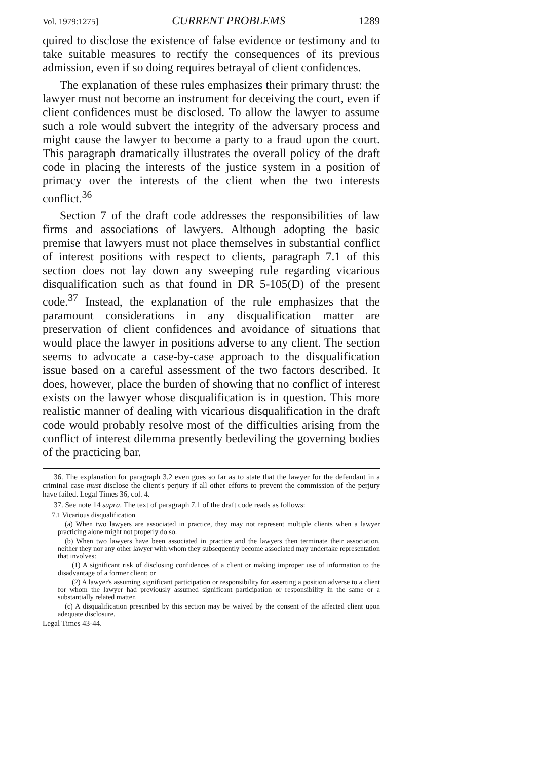Vol. 1979:1275] CURRENT PROBLEMS 1289
quired to disclose the existence of false evidence or testimony and to take suitable measures to rectify the consequences of its previous admission, even if so doing requires betrayal of client confidences.
The explanation of these rules emphasizes their primary thrust: the lawyer must not become an instrument for deceiving the court, even if client confidences must be disclosed. To allow the lawyer to assume such a role would subvert the integrity of the adversary process and might cause the lawyer to become a party to a fraud upon the court. This paragraph dramatically illustrates the overall policy of the draft code in placing the interests of the justice system in a position of primacy over the interests of the client when the two interests conflict.<sup>36</sup>
Section 7 of the draft code addresses the responsibilities of law firms and associations of lawyers. Although adopting the basic premise that lawyers must not place themselves in substantial conflict of interest positions with respect to clients, paragraph 7.1 of this section does not lay down any sweeping rule regarding vicarious disqualification such as that found in DR 5-105(D) of the present code.<sup>37</sup> Instead, the explanation of the rule emphasizes that the paramount considerations in any disqualification matter are preservation of client confidences and avoidance of situations that would place the lawyer in positions adverse to any client. The section seems to advocate a case-by-case approach to the disqualification issue based on a careful assessment of the two factors described. It does, however, place the burden of showing that no conflict of interest exists on the lawyer whose disqualification is in question. This more realistic manner of dealing with vicarious disqualification in the draft code would probably resolve most of the difficulties arising from the conflict of interest dilemma presently bedeviling the governing bodies of the practicing bar.
36. The explanation for paragraph 3.2 even goes so far as to state that the lawyer for the defendant in a criminal case must disclose the client's perjury if all other efforts to prevent the commission of the perjury have failed. Legal Times 36, col. 4.
37. See note 14 supra. The text of paragraph 7.1 of the draft code reads as follows:
7.1 Vicarious disqualification
(a) When two lawyers are associated in practice, they may not represent multiple clients when a lawyer practicing alone might not properly do so.
(b) When two lawyers have been associated in practice and the lawyers then terminate their association, neither they nor any other lawyer with whom they subsequently become associated may undertake representation that involves:
(1) A significant risk of disclosing confidences of a client or making improper use of information to the disadvantage of a former client; or
(2) A lawyer's assuming significant participation or responsibility for asserting a position adverse to a client for whom the lawyer had previously assumed significant participation or responsibility in the same or a substantially related matter.
(c) A disqualification prescribed by this section may be waived by the consent of the affected client upon adequate disclosure.
Legal Times 43-44.